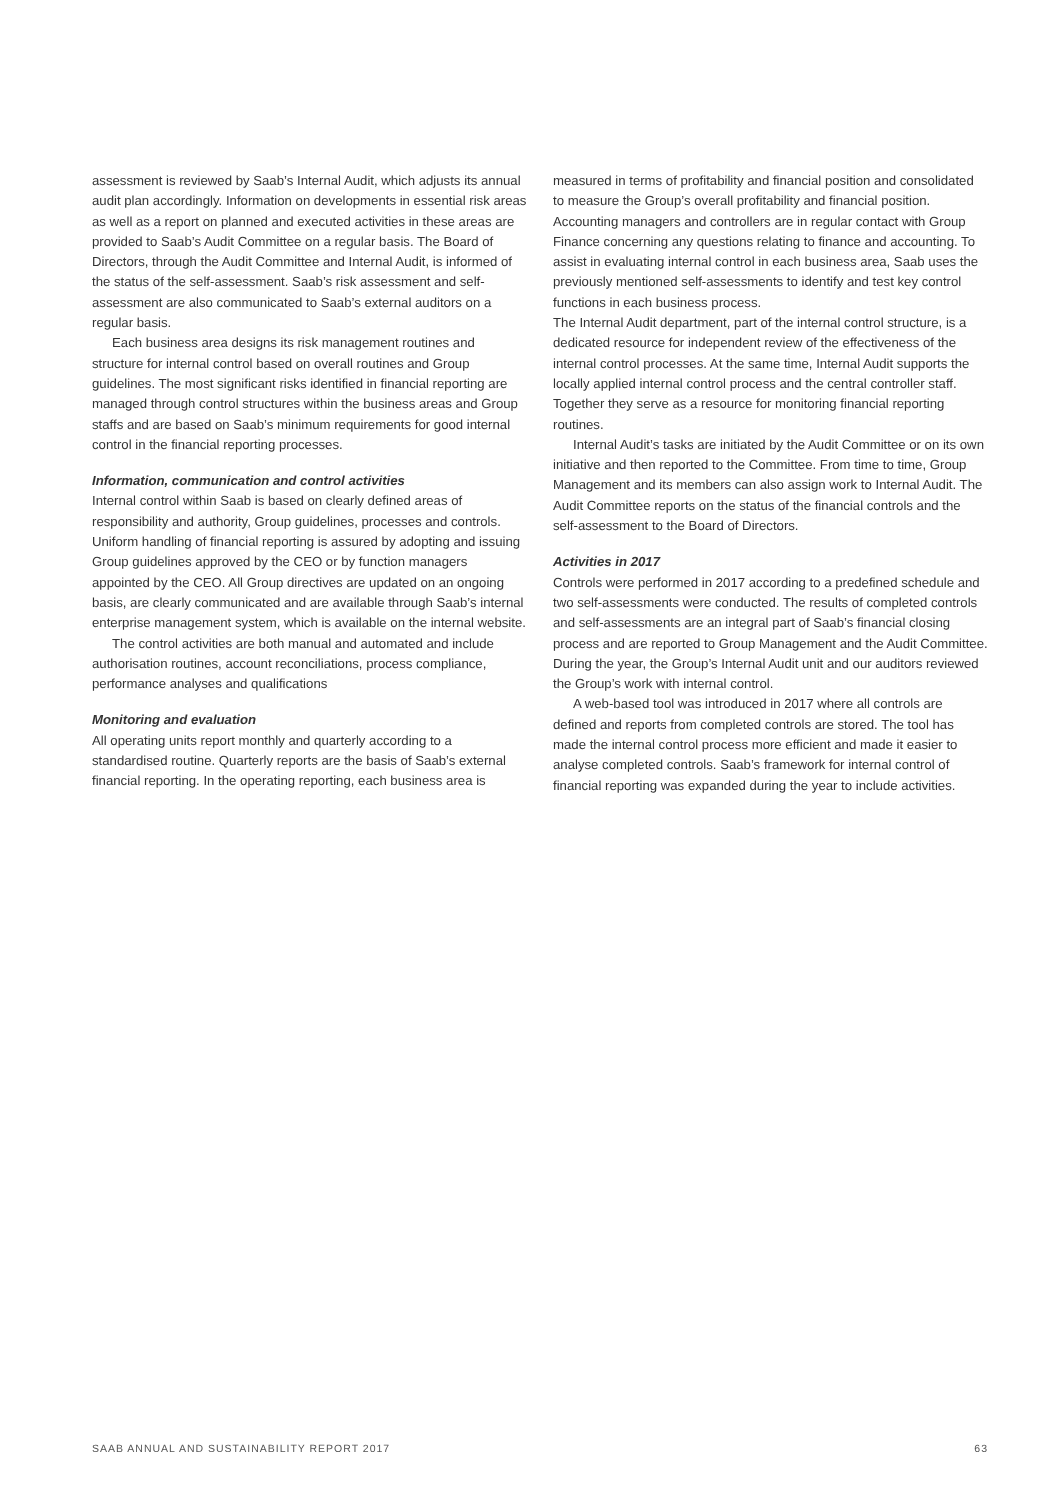assessment is reviewed by Saab’s Internal Audit, which adjusts its annual audit plan accordingly. Information on developments in essential risk areas as well as a report on planned and executed activities in these areas are provided to Saab’s Audit Committee on a regular basis. The Board of Directors, through the Audit Committee and Internal Audit, is informed of the status of the self-assessment. Saab’s risk assessment and self-assessment are also communicated to Saab’s external auditors on a regular basis.
Each business area designs its risk management routines and structure for internal control based on overall routines and Group guidelines. The most significant risks identified in financial reporting are managed through control structures within the business areas and Group staffs and are based on Saab’s minimum requirements for good internal control in the financial reporting processes.
Information, communication and control activities
Internal control within Saab is based on clearly defined areas of responsibility and authority, Group guidelines, processes and controls. Uniform handling of financial reporting is assured by adopting and issuing Group guidelines approved by the CEO or by function managers appointed by the CEO. All Group directives are updated on an ongoing basis, are clearly communicated and are available through Saab’s internal enterprise management system, which is available on the internal website.
The control activities are both manual and automated and include authorisation routines, account reconciliations, process compliance, performance analyses and qualifications
Monitoring and evaluation
All operating units report monthly and quarterly according to a standardised routine. Quarterly reports are the basis of Saab’s external financial reporting. In the operating reporting, each business area is
measured in terms of profitability and financial position and consolidated to measure the Group’s overall profitability and financial position. Accounting managers and controllers are in regular contact with Group Finance concerning any questions relating to finance and accounting. To assist in evaluating internal control in each business area, Saab uses the previously mentioned self-assessments to identify and test key control functions in each business process.
The Internal Audit department, part of the internal control structure, is a dedicated resource for independent review of the effectiveness of the internal control processes. At the same time, Internal Audit supports the locally applied internal control process and the central controller staff. Together they serve as a resource for monitoring financial reporting routines.
Internal Audit’s tasks are initiated by the Audit Committee or on its own initiative and then reported to the Committee. From time to time, Group Management and its members can also assign work to Internal Audit. The Audit Committee reports on the status of the financial controls and the self-assessment to the Board of Directors.
Activities in 2017
Controls were performed in 2017 according to a predefined schedule and two self-assessments were conducted. The results of completed controls and self-assessments are an integral part of Saab’s financial closing process and are reported to Group Management and the Audit Committee. During the year, the Group’s Internal Audit unit and our auditors reviewed the Group’s work with internal control.
A web-based tool was introduced in 2017 where all controls are defined and reports from completed controls are stored. The tool has made the internal control process more efficient and made it easier to analyse completed controls. Saab’s framework for internal control of financial reporting was expanded during the year to include activities.
SAAB ANNUAL AND SUSTAINABILITY REPORT 2017 63